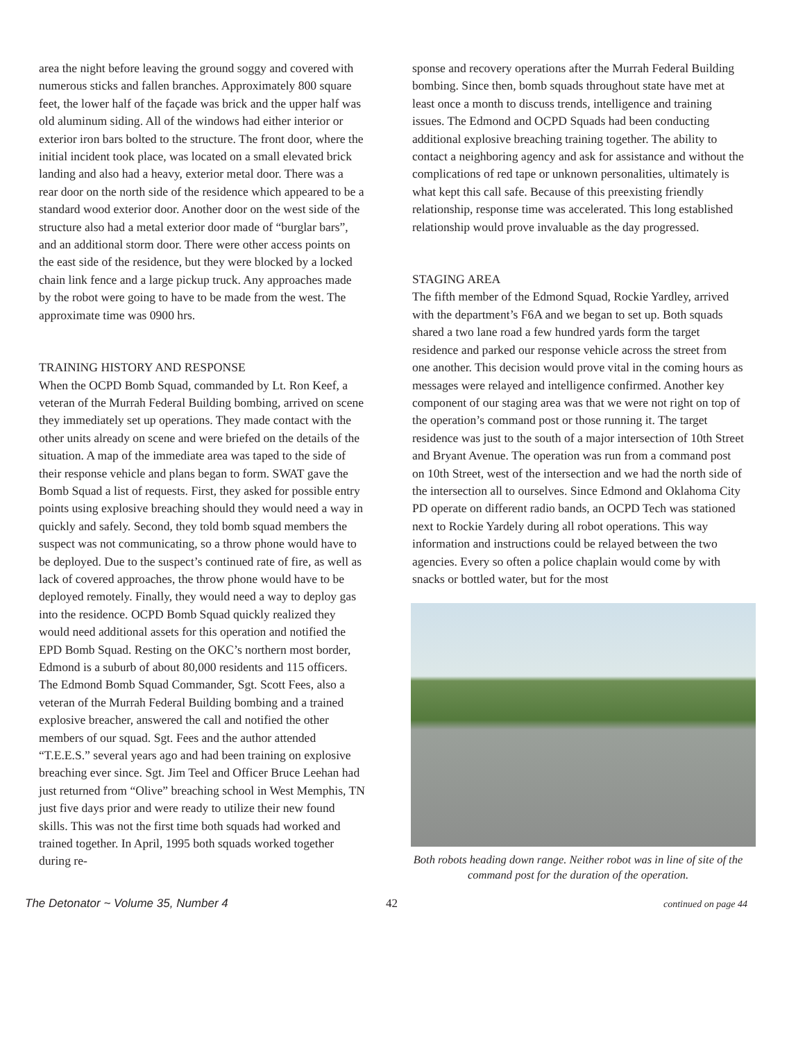area the night before leaving the ground soggy and covered with numerous sticks and fallen branches. Approximately 800 square feet, the lower half of the façade was brick and the upper half was old aluminum siding. All of the windows had either interior or exterior iron bars bolted to the structure. The front door, where the initial incident took place, was located on a small elevated brick landing and also had a heavy, exterior metal door. There was a rear door on the north side of the residence which appeared to be a standard wood exterior door. Another door on the west side of the structure also had a metal exterior door made of “burglar bars”, and an additional storm door. There were other access points on the east side of the residence, but they were blocked by a locked chain link fence and a large pickup truck. Any approaches made by the robot were going to have to be made from the west. The approximate time was 0900 hrs.
TRAINING HISTORY AND RESPONSE
When the OCPD Bomb Squad, commanded by Lt. Ron Keef, a veteran of the Murrah Federal Building bombing, arrived on scene they immediately set up operations. They made contact with the other units already on scene and were briefed on the details of the situation. A map of the immediate area was taped to the side of their response vehicle and plans began to form. SWAT gave the Bomb Squad a list of requests. First, they asked for possible entry points using explosive breaching should they would need a way in quickly and safely. Second, they told bomb squad members the suspect was not communicating, so a throw phone would have to be deployed. Due to the suspect’s continued rate of fire, as well as lack of covered approaches, the throw phone would have to be deployed remotely. Finally, they would need a way to deploy gas into the residence. OCPD Bomb Squad quickly realized they would need additional assets for this operation and notified the EPD Bomb Squad. Resting on the OKC’s northern most border, Edmond is a suburb of about 80,000 residents and 115 officers. The Edmond Bomb Squad Commander, Sgt. Scott Fees, also a veteran of the Murrah Federal Building bombing and a trained explosive breacher, answered the call and notified the other members of our squad. Sgt. Fees and the author attended “T.E.E.S.” several years ago and had been training on explosive breaching ever since. Sgt. Jim Teel and Officer Bruce Leehan had just returned from “Olive” breaching school in West Memphis, TN just five days prior and were ready to utilize their new found skills. This was not the first time both squads had worked and trained together. In April, 1995 both squads worked together during re-
sponse and recovery operations after the Murrah Federal Building bombing. Since then, bomb squads throughout state have met at least once a month to discuss trends, intelligence and training issues. The Edmond and OCPD Squads had been conducting additional explosive breaching training together. The ability to contact a neighboring agency and ask for assistance and without the complications of red tape or unknown personalities, ultimately is what kept this call safe. Because of this preexisting friendly relationship, response time was accelerated. This long established relationship would prove invaluable as the day progressed.
STAGING AREA
The fifth member of the Edmond Squad, Rockie Yardley, arrived with the department’s F6A and we began to set up. Both squads shared a two lane road a few hundred yards form the target residence and parked our response vehicle across the street from one another. This decision would prove vital in the coming hours as messages were relayed and intelligence confirmed. Another key component of our staging area was that we were not right on top of the operation’s command post or those running it. The target residence was just to the south of a major intersection of 10th Street and Bryant Avenue. The operation was run from a command post on 10th Street, west of the intersection and we had the north side of the intersection all to ourselves. Since Edmond and Oklahoma City PD operate on different radio bands, an OCPD Tech was stationed next to Rockie Yardely during all robot operations. This way information and instructions could be relayed between the two agencies. Every so often a police chaplain would come by with snacks or bottled water, but for the most
Both robots heading down range. Neither robot was in line of site of the command post for the duration of the operation.
The Detonator ~ Volume 35, Number 4 42 continued on page 44